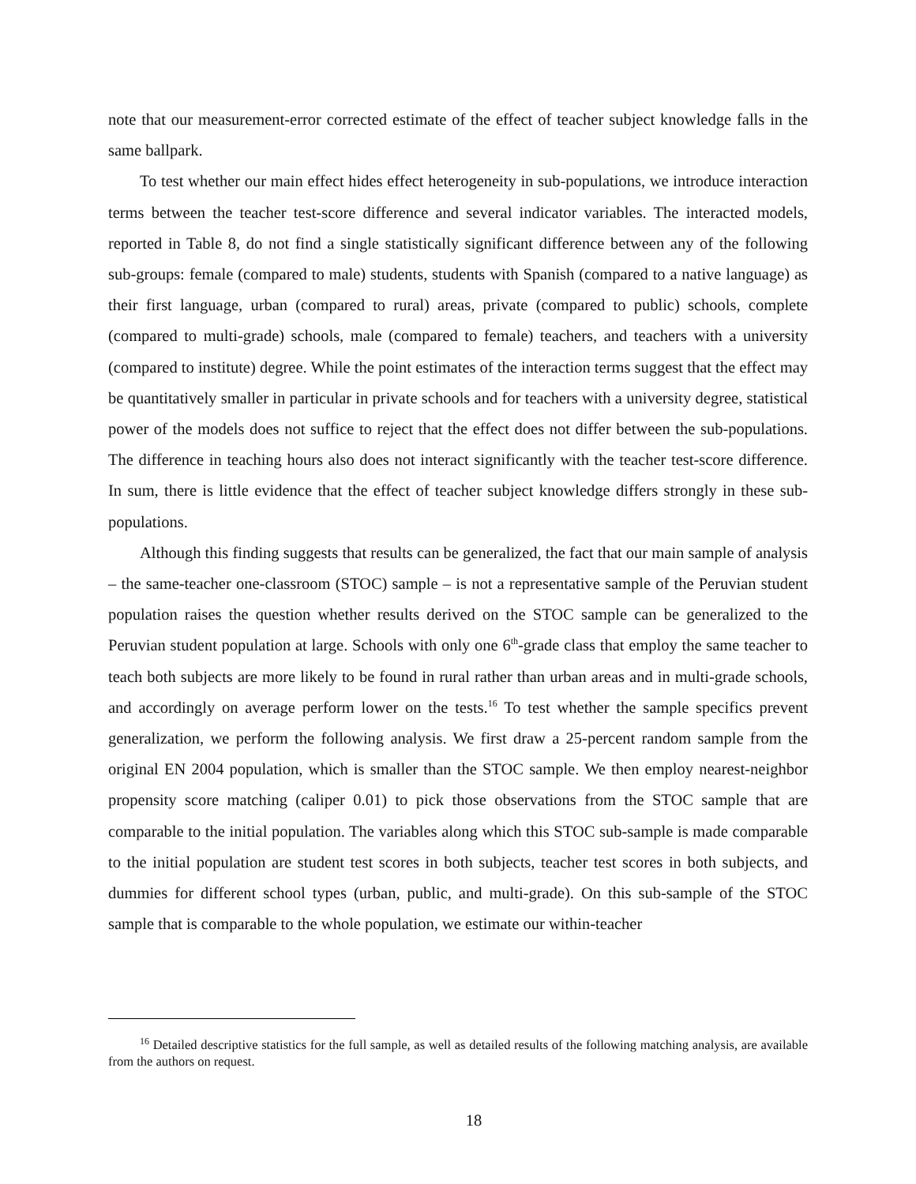note that our measurement-error corrected estimate of the effect of teacher subject knowledge falls in the same ballpark.
To test whether our main effect hides effect heterogeneity in sub-populations, we introduce interaction terms between the teacher test-score difference and several indicator variables. The interacted models, reported in Table 8, do not find a single statistically significant difference between any of the following sub-groups: female (compared to male) students, students with Spanish (compared to a native language) as their first language, urban (compared to rural) areas, private (compared to public) schools, complete (compared to multi-grade) schools, male (compared to female) teachers, and teachers with a university (compared to institute) degree. While the point estimates of the interaction terms suggest that the effect may be quantitatively smaller in particular in private schools and for teachers with a university degree, statistical power of the models does not suffice to reject that the effect does not differ between the sub-populations. The difference in teaching hours also does not interact significantly with the teacher test-score difference. In sum, there is little evidence that the effect of teacher subject knowledge differs strongly in these sub-populations.
Although this finding suggests that results can be generalized, the fact that our main sample of analysis – the same-teacher one-classroom (STOC) sample – is not a representative sample of the Peruvian student population raises the question whether results derived on the STOC sample can be generalized to the Peruvian student population at large. Schools with only one 6<sup>th</sup>-grade class that employ the same teacher to teach both subjects are more likely to be found in rural rather than urban areas and in multi-grade schools, and accordingly on average perform lower on the tests.<sup>16</sup> To test whether the sample specifics prevent generalization, we perform the following analysis. We first draw a 25-percent random sample from the original EN 2004 population, which is smaller than the STOC sample. We then employ nearest-neighbor propensity score matching (caliper 0.01) to pick those observations from the STOC sample that are comparable to the initial population. The variables along which this STOC sub-sample is made comparable to the initial population are student test scores in both subjects, teacher test scores in both subjects, and dummies for different school types (urban, public, and multi-grade). On this sub-sample of the STOC sample that is comparable to the whole population, we estimate our within-teacher
<sup>16</sup> Detailed descriptive statistics for the full sample, as well as detailed results of the following matching analysis, are available from the authors on request.
18